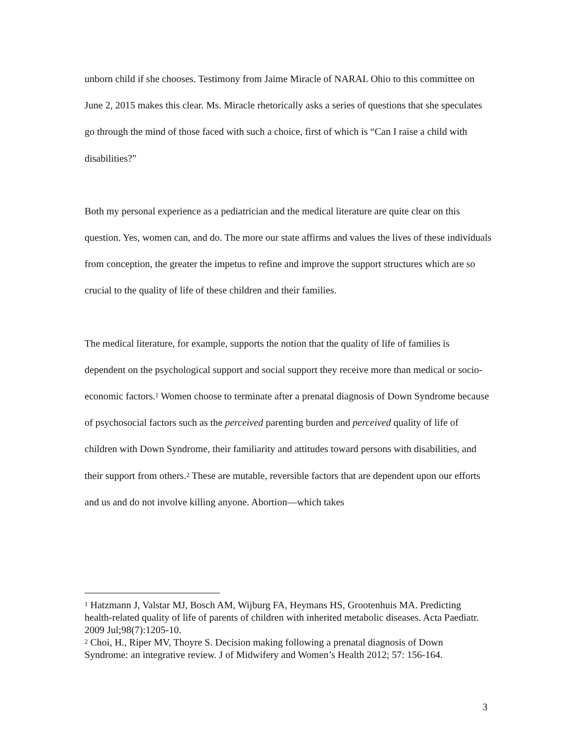unborn child if she chooses. Testimony from Jaime Miracle of NARAL Ohio to this committee on June 2, 2015 makes this clear. Ms. Miracle rhetorically asks a series of questions that she speculates go through the mind of those faced with such a choice, first of which is “Can I raise a child with disabilities?”
Both my personal experience as a pediatrician and the medical literature are quite clear on this question. Yes, women can, and do. The more our state affirms and values the lives of these individuals from conception, the greater the impetus to refine and improve the support structures which are so crucial to the quality of life of these children and their families.
The medical literature, for example, supports the notion that the quality of life of families is dependent on the psychological support and social support they receive more than medical or socio-economic factors.<sup>1</sup> Women choose to terminate after a prenatal diagnosis of Down Syndrome because of psychosocial factors such as the perceived parenting burden and perceived quality of life of children with Down Syndrome, their familiarity and attitudes toward persons with disabilities, and their support from others.<sup>2</sup> These are mutable, reversible factors that are dependent upon our efforts and us and do not involve killing anyone. Abortion—which takes
<sup>1</sup> Hatzmann J, Valstar MJ, Bosch AM, Wijburg FA, Heymans HS, Grootenhuis MA. Predicting health-related quality of life of parents of children with inherited metabolic diseases. Acta Paediatr. 2009 Jul;98(7):1205-10.
<sup>2</sup> Choi, H., Riper MV, Thoyre S. Decision making following a prenatal diagnosis of Down Syndrome: an integrative review. J of Midwifery and Women’s Health 2012; 57: 156-164.
3